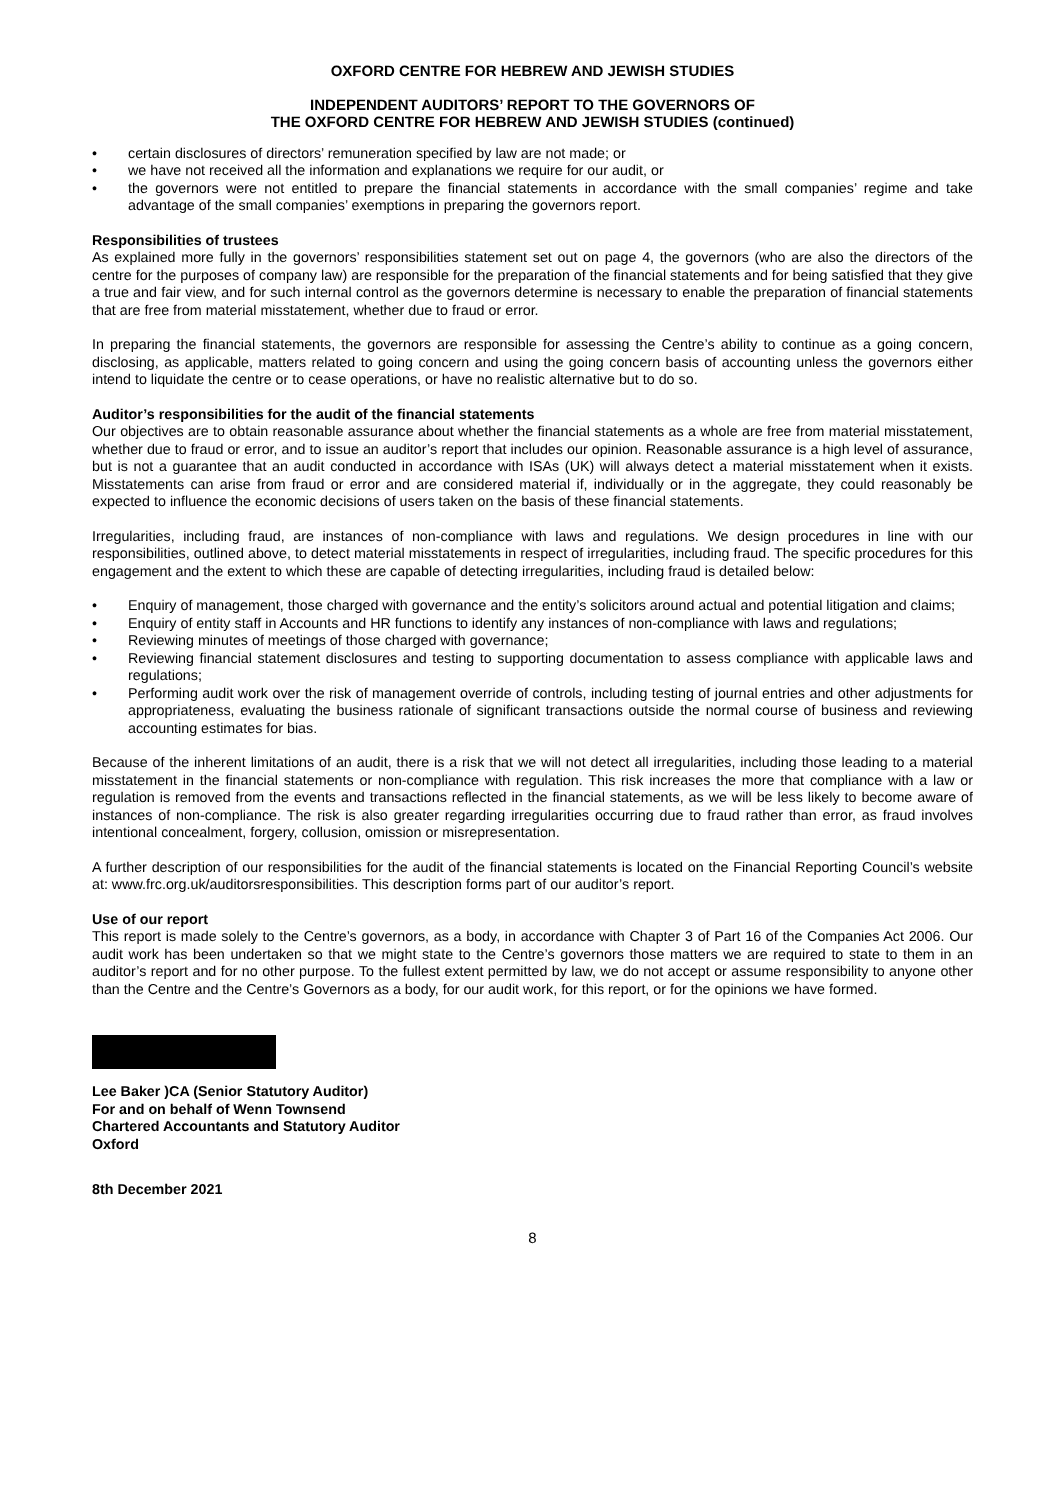OXFORD CENTRE FOR HEBREW AND JEWISH STUDIES
INDEPENDENT AUDITORS’ REPORT TO THE GOVERNORS OF
THE OXFORD CENTRE FOR HEBREW AND JEWISH STUDIES (continued)
• certain disclosures of directors’ remuneration specified by law are not made; or
• we have not received all the information and explanations we require for our audit, or
• the governors were not entitled to prepare the financial statements in accordance with the small companies’ regime and take advantage of the small companies’ exemptions in preparing the governors report.
Responsibilities of trustees
As explained more fully in the governors’ responsibilities statement set out on page 4, the governors (who are also the directors of the centre for the purposes of company law) are responsible for the preparation of the financial statements and for being satisfied that they give a true and fair view, and for such internal control as the governors determine is necessary to enable the preparation of financial statements that are free from material misstatement, whether due to fraud or error.
In preparing the financial statements, the governors are responsible for assessing the Centre’s ability to continue as a going concern, disclosing, as applicable, matters related to going concern and using the going concern basis of accounting unless the governors either intend to liquidate the centre or to cease operations, or have no realistic alternative but to do so.
Auditor’s responsibilities for the audit of the financial statements
Our objectives are to obtain reasonable assurance about whether the financial statements as a whole are free from material misstatement, whether due to fraud or error, and to issue an auditor’s report that includes our opinion. Reasonable assurance is a high level of assurance, but is not a guarantee that an audit conducted in accordance with ISAs (UK) will always detect a material misstatement when it exists. Misstatements can arise from fraud or error and are considered material if, individually or in the aggregate, they could reasonably be expected to influence the economic decisions of users taken on the basis of these financial statements.
Irregularities, including fraud, are instances of non-compliance with laws and regulations. We design procedures in line with our responsibilities, outlined above, to detect material misstatements in respect of irregularities, including fraud. The specific procedures for this engagement and the extent to which these are capable of detecting irregularities, including fraud is detailed below:
• Enquiry of management, those charged with governance and the entity’s solicitors around actual and potential litigation and claims;
• Enquiry of entity staff in Accounts and HR functions to identify any instances of non-compliance with laws and regulations;
• Reviewing minutes of meetings of those charged with governance;
• Reviewing financial statement disclosures and testing to supporting documentation to assess compliance with applicable laws and regulations;
• Performing audit work over the risk of management override of controls, including testing of journal entries and other adjustments for appropriateness, evaluating the business rationale of significant transactions outside the normal course of business and reviewing accounting estimates for bias.
Because of the inherent limitations of an audit, there is a risk that we will not detect all irregularities, including those leading to a material misstatement in the financial statements or non-compliance with regulation. This risk increases the more that compliance with a law or regulation is removed from the events and transactions reflected in the financial statements, as we will be less likely to become aware of instances of non-compliance. The risk is also greater regarding irregularities occurring due to fraud rather than error, as fraud involves intentional concealment, forgery, collusion, omission or misrepresentation.
A further description of our responsibilities for the audit of the financial statements is located on the Financial Reporting Council’s website at: www.frc.org.uk/auditorsresponsibilities. This description forms part of our auditor’s report.
Use of our report
This report is made solely to the Centre’s governors, as a body, in accordance with Chapter 3 of Part 16 of the Companies Act 2006. Our audit work has been undertaken so that we might state to the Centre’s governors those matters we are required to state to them in an auditor’s report and for no other purpose. To the fullest extent permitted by law, we do not accept or assume responsibility to anyone other than the Centre and the Centre’s Governors as a body, for our audit work, for this report, or for the opinions we have formed.
Lee Baker )CA (Senior Statutory Auditor)
For and on behalf of Wenn Townsend
Chartered Accountants and Statutory Auditor
Oxford
8th December 2021
8